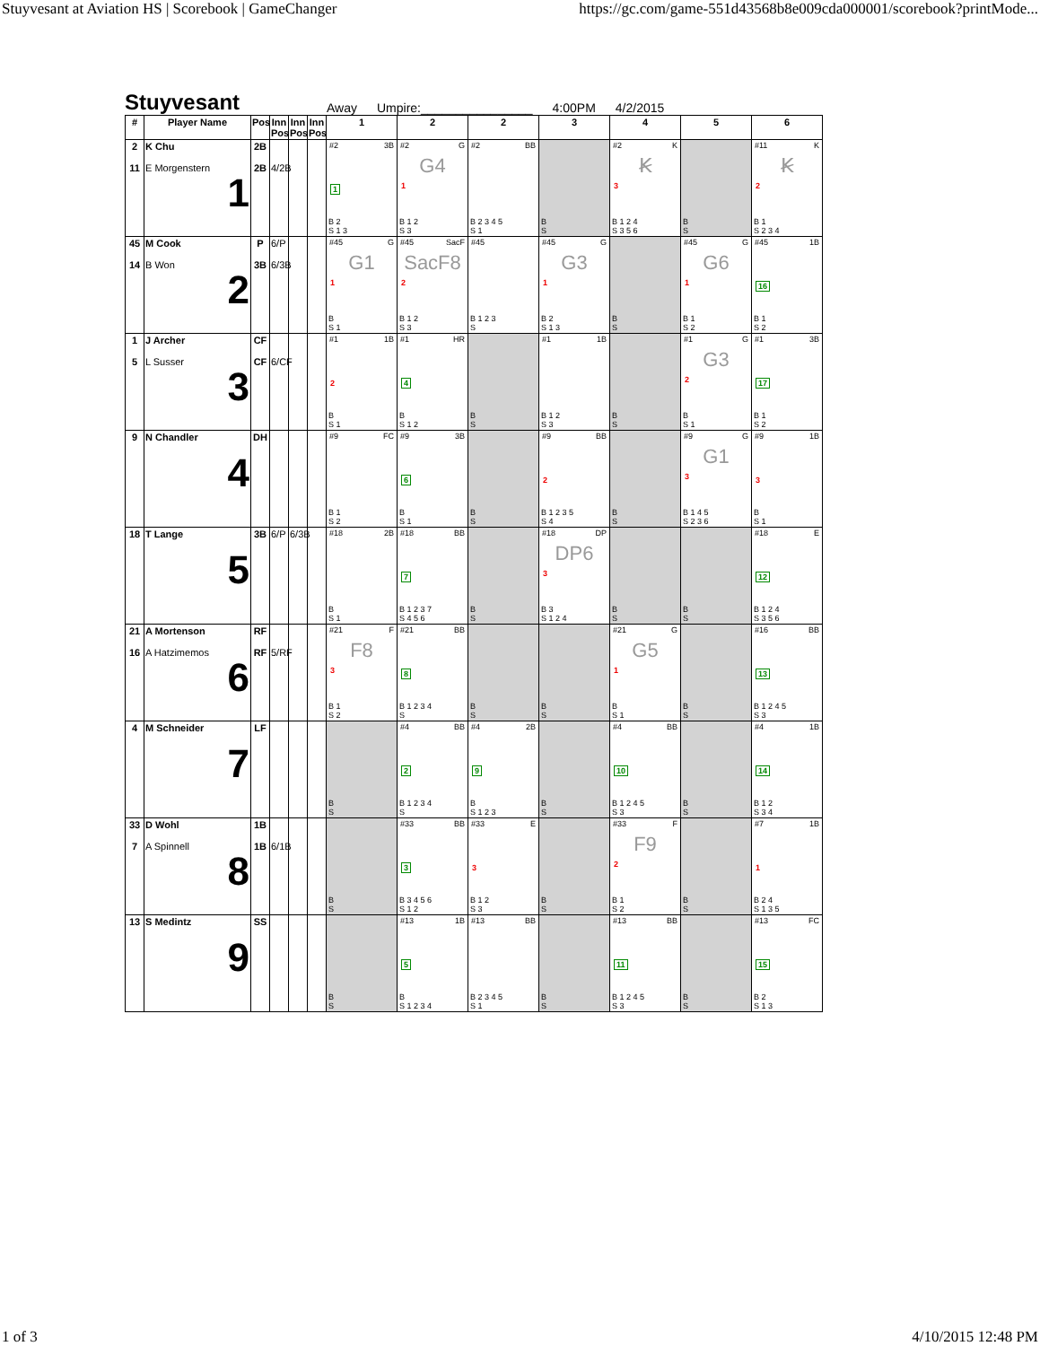Stuyvesant at Aviation HS | Scorebook | GameChanger https://gc.com/game-551d43568b8e009cda000001/scorebook?printMode...
Stuyvesant Away Umpire:________________ 4:00PM 4/2/2015
| # | Player Name | Pos | Inn Pos | Inn Pos | Inn Pos | 1 | 2 | 2 | 3 | 4 | 5 | 6 |
| --- | --- | --- | --- | --- | --- | --- | --- | --- | --- | --- | --- | --- |
| 2 11 | K Chu E Morgenstern 1 | 2B 2B | 4/2B | | | #2 3B 1 B 2 S 1 3 | #2 G G4 1 B 1 2 S 3 | #2 BB B 2 3 4 5 S 1 | B S | #2 K Ꞣ 3 B 1 2 4 S 3 5 6 | B S | #11 K Ꞣ 2 B 1 S 2 3 4 |
| 45 14 | M Cook B Won 2 | P 3B | 6/P 6/3B | | | #45 G G1 1 B S 1 | #45 SacF SacF8 2 B 1 2 S 3 | #45 B 1 2 3 S | #45 G G3 1 B 2 S 1 3 | B S | #45 G G6 1 B 1 S 2 | #45 1B 16 B 1 S 2 |
| 1 5 | J Archer L Susser 3 | CF CF | 6/CF | | | #1 1B 2 B S 1 | #1 HR 4 B S 1 2 | B S | #1 1B B 1 2 S 3 | B S | #1 G G3 2 B S 1 | #1 3B 17 B 1 S 2 |
| 9 | N Chandler 4 | DH | | | | #9 FC B 1 S 2 | #9 3B 6 B S 1 | B S | #9 BB 2 B 1 2 3 5 S 4 | B S | #9 G G1 3 B 1 4 5 S 2 3 6 | #9 1B 3 B S 1 |
| 18 | T Lange 5 | 3B | 6/P | 6/3B | | #18 2B B S 1 | #18 BB 7 B 1 2 3 7 S 4 5 6 | B S | #18 DP DP6 3 B 3 S 1 2 4 | B S | B S | #18 E 12 B 1 2 4 S 3 5 6 |
| 21 16 | A Mortenson A Hatzimemos 6 | RF RF | 5/RF | | | #21 F F8 3 B 1 S 2 | #21 BB 8 B 1 2 3 4 S | B S | B S | #21 G G5 1 B S 1 | B S | #16 BB 13 B 1 2 4 5 S 3 |
| 4 | M Schneider 7 | LF | | | | B S | #4 BB 2 B 1 2 3 4 S | #4 2B 9 B S 1 2 3 | B S | #4 BB 10 B 1 2 4 5 S 3 | B S | #4 1B 14 B 1 2 S 3 4 |
| 33 7 | D Wohl A Spinnell 8 | 1B 1B | 6/1B | | | B S | #33 BB 3 B 3 4 5 6 S 1 2 | #33 E 3 B 1 2 S 3 | B S | #33 F F9 2 B 1 S 2 | B S | #7 1B 1 B 2 4 S 1 3 5 |
| 13 | S Medintz 9 | SS | | | | B S | #13 1B 5 B S 1 2 3 4 | #13 BB B 2 3 4 5 S 1 | B S | #13 BB 11 B 1 2 4 5 S 3 | B S | #13 FC 15 B 2 S 1 3 |
1 of 3 4/10/2015 12:48 PM